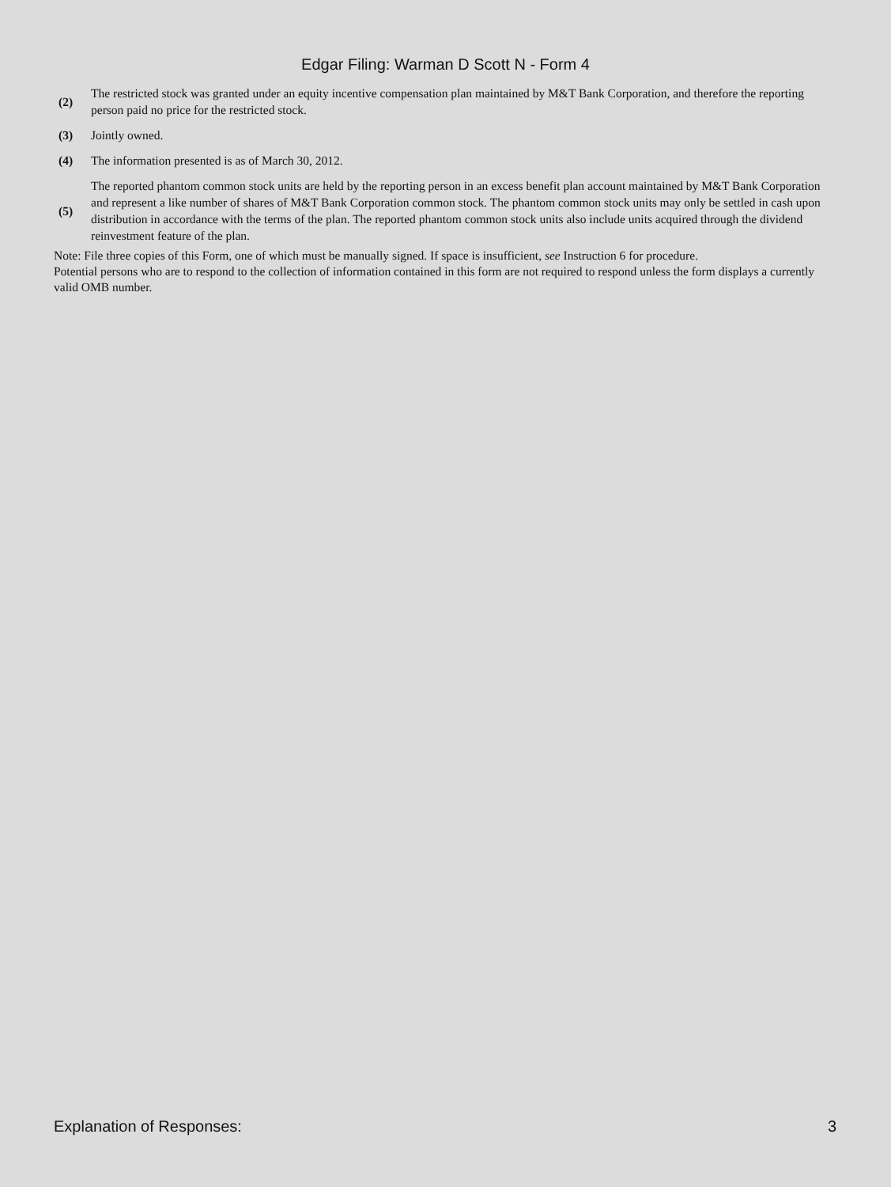Edgar Filing: Warman D Scott N - Form 4
| (2) | The restricted stock was granted under an equity incentive compensation plan maintained by M&T Bank Corporation, and therefore the reporting person paid no price for the restricted stock. |
| (3) | Jointly owned. |
| (4) | The information presented is as of March 30, 2012. |
| (5) | The reported phantom common stock units are held by the reporting person in an excess benefit plan account maintained by M&T Bank Corporation and represent a like number of shares of M&T Bank Corporation common stock. The phantom common stock units may only be settled in cash upon distribution in accordance with the terms of the plan. The reported phantom common stock units also include units acquired through the dividend reinvestment feature of the plan. |
Note: File three copies of this Form, one of which must be manually signed. If space is insufficient, see Instruction 6 for procedure.
Potential persons who are to respond to the collection of information contained in this form are not required to respond unless the form displays a currently valid OMB number.
Explanation of Responses: 3